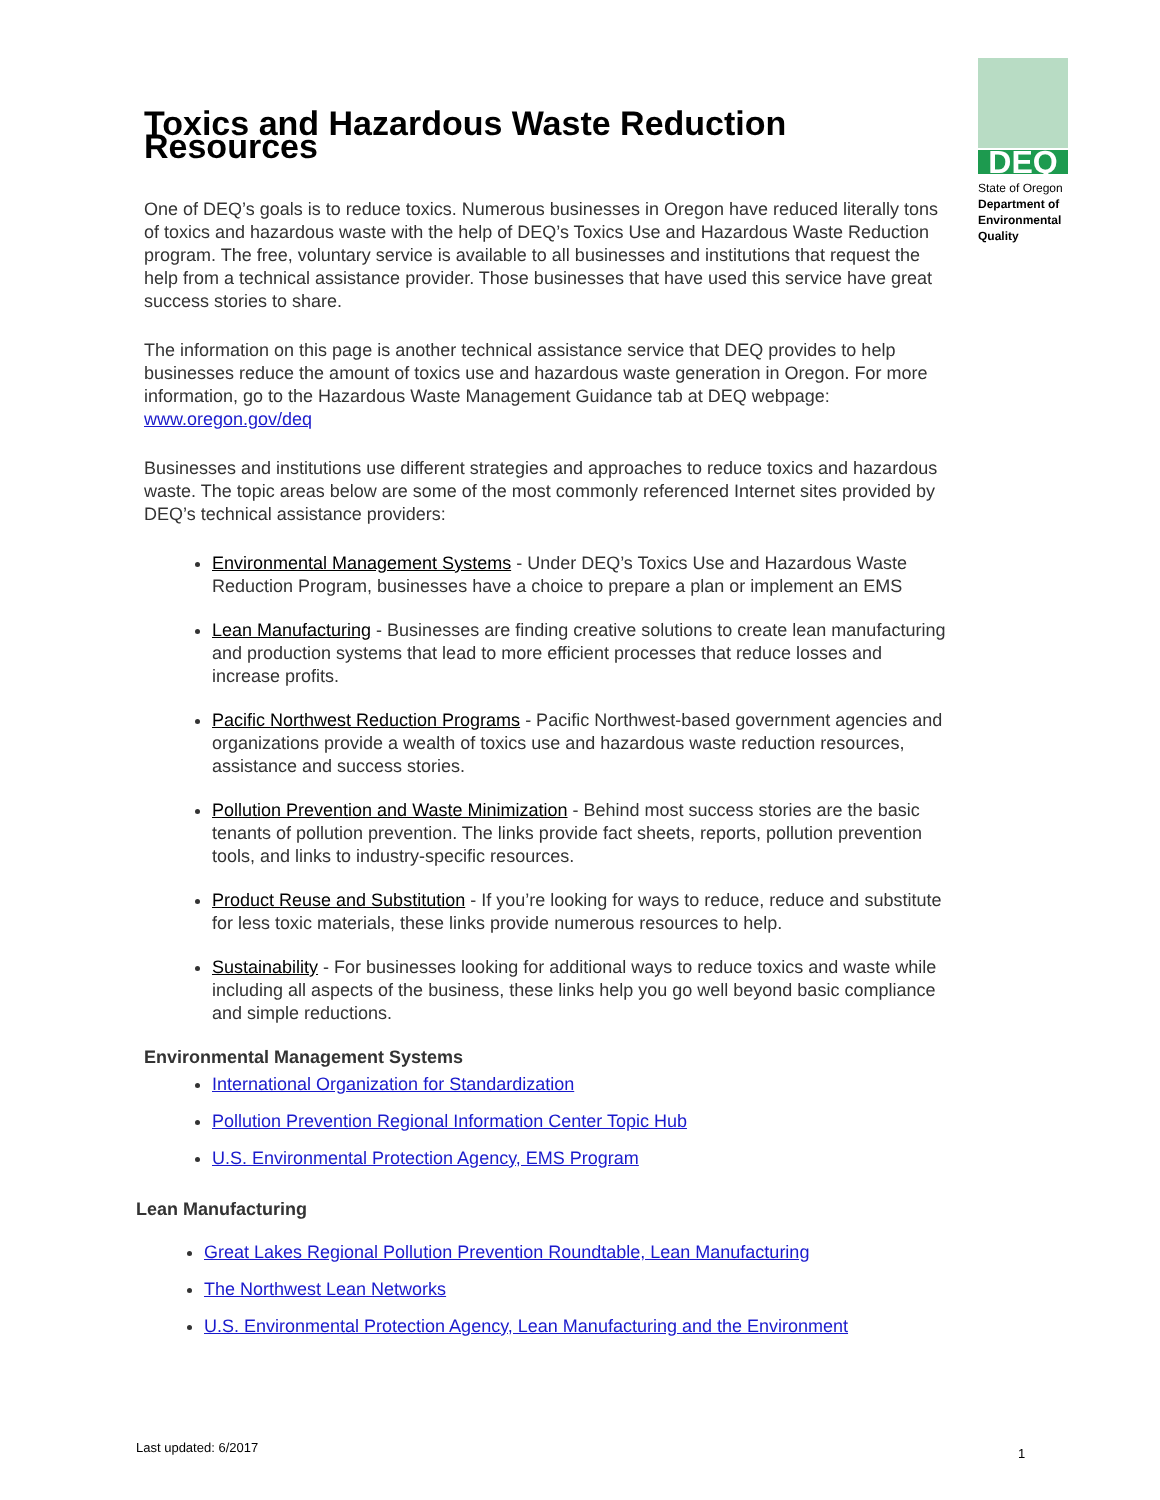Toxics and Hazardous Waste Reduction Resources
DEQ
State of Oregon
Department of Environmental Quality
One of DEQ’s goals is to reduce toxics. Numerous businesses in Oregon have reduced literally tons of toxics and hazardous waste with the help of DEQ’s Toxics Use and Hazardous Waste Reduction program. The free, voluntary service is available to all businesses and institutions that request the help from a technical assistance provider. Those businesses that have used this service have great success stories to share.
The information on this page is another technical assistance service that DEQ provides to help businesses reduce the amount of toxics use and hazardous waste generation in Oregon. For more information, go to the Hazardous Waste Management Guidance tab at DEQ webpage: www.oregon.gov/deq
Businesses and institutions use different strategies and approaches to reduce toxics and hazardous waste. The topic areas below are some of the most commonly referenced Internet sites provided by DEQ’s technical assistance providers:
Environmental Management Systems - Under DEQ’s Toxics Use and Hazardous Waste Reduction Program, businesses have a choice to prepare a plan or implement an EMS
Lean Manufacturing - Businesses are finding creative solutions to create lean manufacturing and production systems that lead to more efficient processes that reduce losses and increase profits.
Pacific Northwest Reduction Programs - Pacific Northwest-based government agencies and organizations provide a wealth of toxics use and hazardous waste reduction resources, assistance and success stories.
Pollution Prevention and Waste Minimization - Behind most success stories are the basic tenants of pollution prevention. The links provide fact sheets, reports, pollution prevention tools, and links to industry-specific resources.
Product Reuse and Substitution - If you’re looking for ways to reduce, reduce and substitute for less toxic materials, these links provide numerous resources to help.
Sustainability - For businesses looking for additional ways to reduce toxics and waste while including all aspects of the business, these links help you go well beyond basic compliance and simple reductions.
Environmental Management Systems
International Organization for Standardization
Pollution Prevention Regional Information Center Topic Hub
U.S. Environmental Protection Agency, EMS Program
Lean Manufacturing
Great Lakes Regional Pollution Prevention Roundtable, Lean Manufacturing
The Northwest Lean Networks
U.S. Environmental Protection Agency, Lean Manufacturing and the Environment
Last updated: 6/2017 1